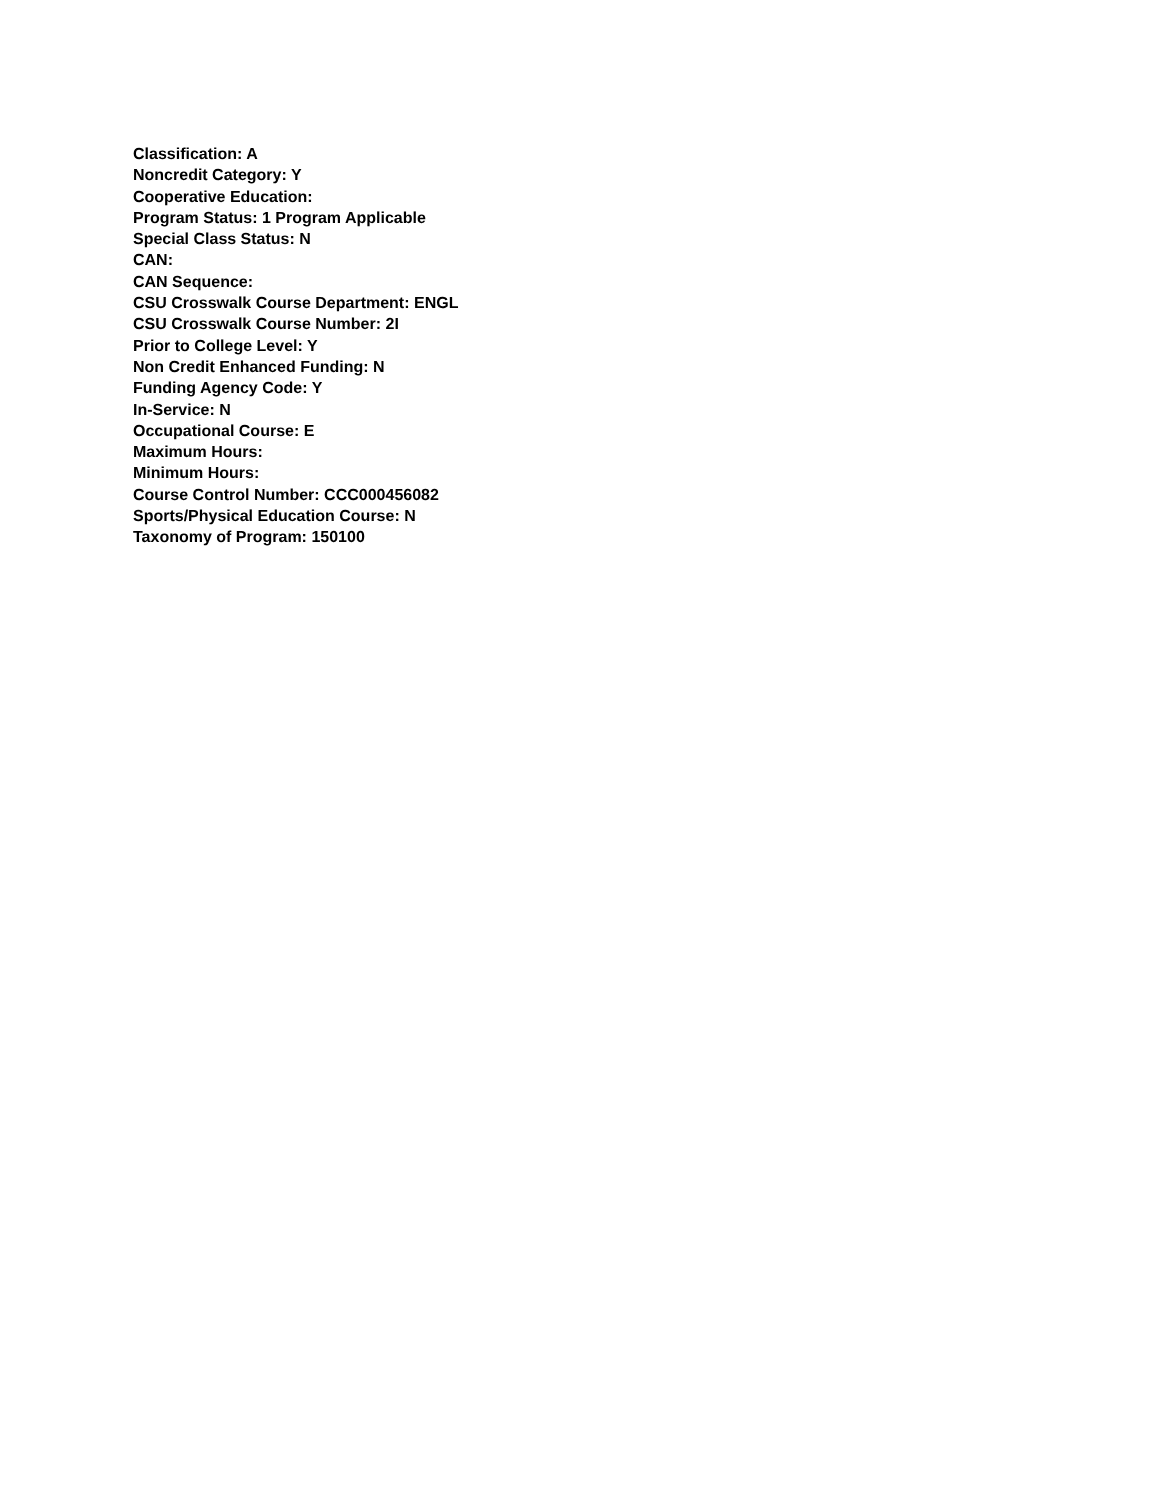Classification: A
Noncredit Category: Y
Cooperative Education:
Program Status: 1 Program Applicable
Special Class Status: N
CAN:
CAN Sequence:
CSU Crosswalk Course Department: ENGL
CSU Crosswalk Course Number: 2I
Prior to College Level: Y
Non Credit Enhanced Funding: N
Funding Agency Code: Y
In-Service: N
Occupational Course: E
Maximum Hours:
Minimum Hours:
Course Control Number: CCC000456082
Sports/Physical Education Course: N
Taxonomy of Program: 150100